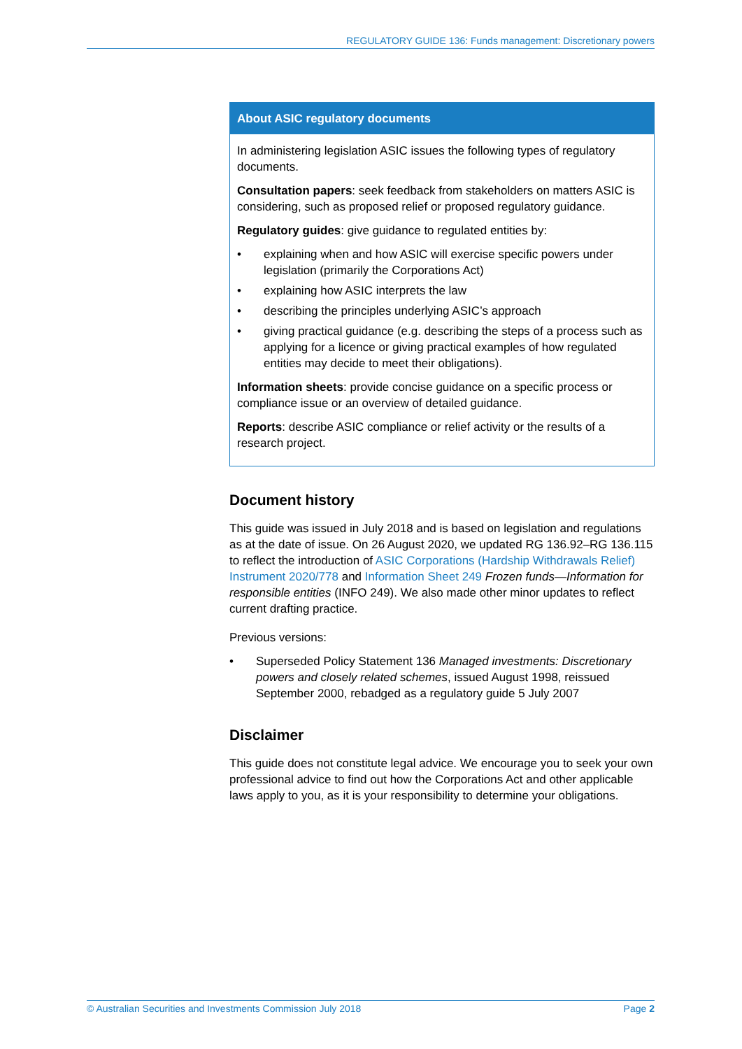REGULATORY GUIDE 136: Funds management: Discretionary powers
About ASIC regulatory documents
In administering legislation ASIC issues the following types of regulatory documents.
Consultation papers: seek feedback from stakeholders on matters ASIC is considering, such as proposed relief or proposed regulatory guidance.
Regulatory guides: give guidance to regulated entities by:
• explaining when and how ASIC will exercise specific powers under legislation (primarily the Corporations Act)
• explaining how ASIC interprets the law
• describing the principles underlying ASIC’s approach
• giving practical guidance (e.g. describing the steps of a process such as applying for a licence or giving practical examples of how regulated entities may decide to meet their obligations).
Information sheets: provide concise guidance on a specific process or compliance issue or an overview of detailed guidance.
Reports: describe ASIC compliance or relief activity or the results of a research project.
Document history
This guide was issued in July 2018 and is based on legislation and regulations as at the date of issue. On 26 August 2020, we updated RG 136.92–RG 136.115 to reflect the introduction of ASIC Corporations (Hardship Withdrawals Relief) Instrument 2020/778 and Information Sheet 249 Frozen funds—Information for responsible entities (INFO 249). We also made other minor updates to reflect current drafting practice.
Previous versions:
• Superseded Policy Statement 136 Managed investments: Discretionary powers and closely related schemes, issued August 1998, reissued September 2000, rebadged as a regulatory guide 5 July 2007
Disclaimer
This guide does not constitute legal advice. We encourage you to seek your own professional advice to find out how the Corporations Act and other applicable laws apply to you, as it is your responsibility to determine your obligations.
© Australian Securities and Investments Commission July 2018 Page 2